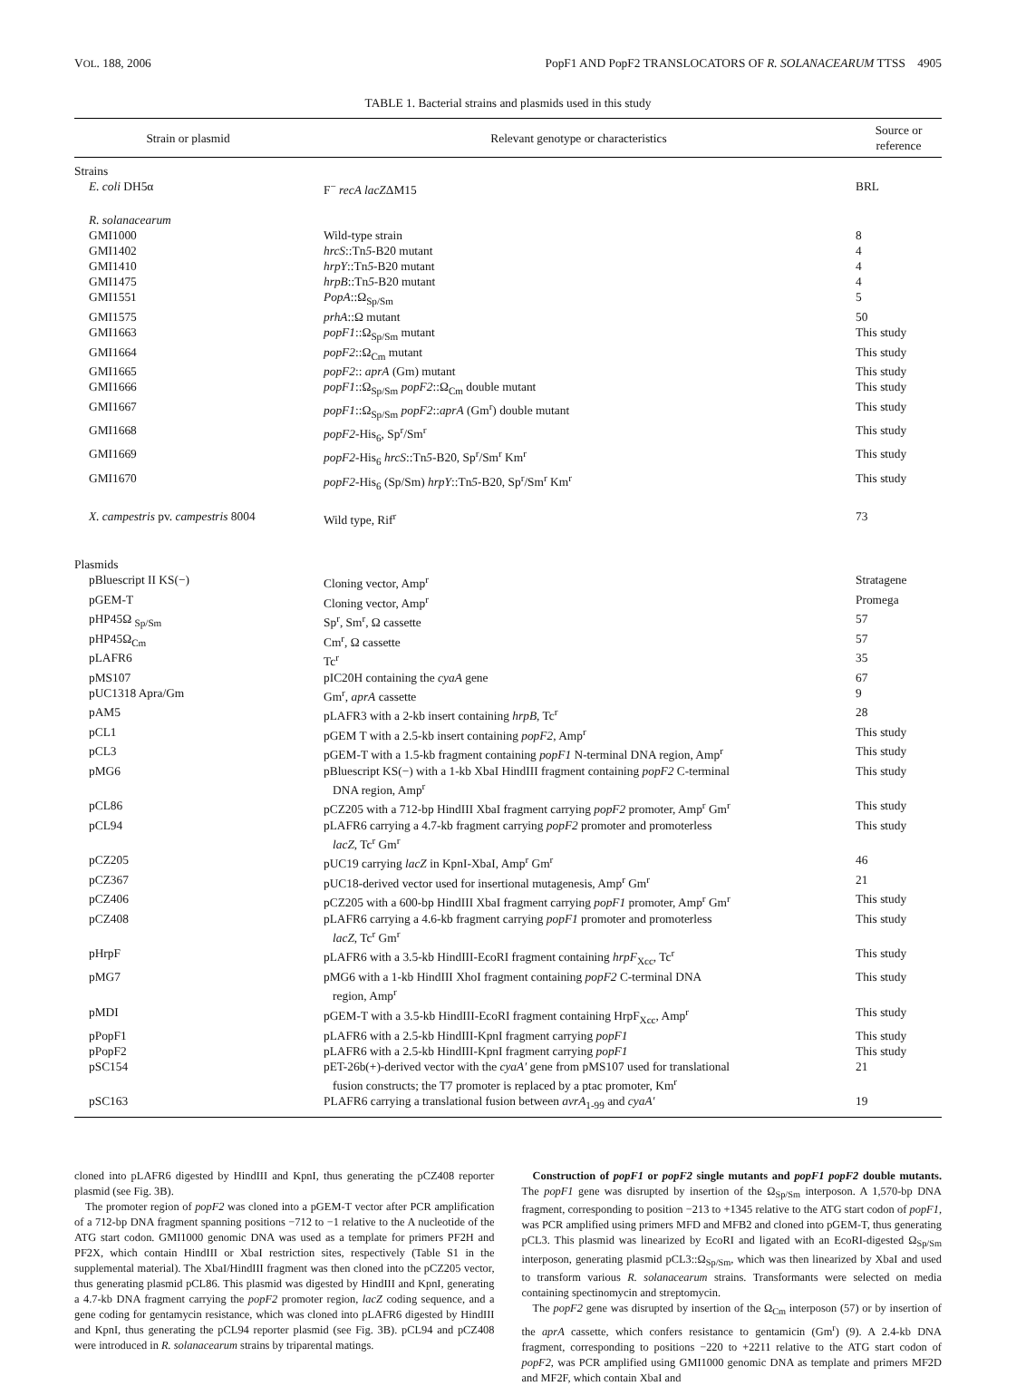VOL. 188, 2006 PopF1 AND PopF2 TRANSLOCATORS OF R. SOLANACEARUM TTSS 4905
TABLE 1. Bacterial strains and plasmids used in this study
| Strain or plasmid | Relevant genotype or characteristics | Source or reference |
| --- | --- | --- |
| Strains | | |
| E. coli DH5α | F<sup>−</sup> recA lacZ ΔM15 | BRL |
| R. solanacearum | | |
| GMI1000 | Wild-type strain | 8 |
| GMI1402 | hrcS ::Tn 5 -B20 mutant | 4 |
| GMI1410 | hrpY ::Tn 5 -B20 mutant | 4 |
| GMI1475 | hrpB ::Tn 5 -B20 mutant | 4 |
| GMI1551 | PopA ::Ω<sub>Sp/Sm</sub> | 5 |
| GMI1575 | prhA ::Ω mutant | 50 |
| GMI1663 | popF1 ::Ω<sub>Sp/Sm</sub> mutant | This study |
| GMI1664 | popF2 ::Ω<sub>Cm</sub> mutant | This study |
| GMI1665 | popF2 :: aprA (Gm) mutant | This study |
| GMI1666 | popF1 ::Ω<sub>Sp/Sm</sub> popF2 ::Ω<sub>Cm</sub> double mutant | This study |
| GMI1667 | popF1 ::Ω<sub>Sp/Sm</sub> popF2 :: aprA (Gm<sup>r</sup>) double mutant | This study |
| GMI1668 | popF2 -His<sub>6</sub>, Sp<sup>r</sup>/Sm<sup>r</sup> | This study |
| GMI1669 | popF2 -His<sub>6</sub> hrcS ::Tn 5 -B20, Sp<sup>r</sup>/Sm<sup>r</sup> Km<sup>r</sup> | This study |
| GMI1670 | popF2 -His<sub>6</sub> (Sp/Sm) hrpY ::Tn 5 -B20, Sp<sup>r</sup>/Sm<sup>r</sup> Km<sup>r</sup> | This study |
| X. campestris pv. campestris 8004 | Wild type, Rif<sup>r</sup> | 73 |
| Plasmids | | |
| pBluescript II KS(−) | Cloning vector, Amp<sup>r</sup> | Stratagene |
| pGEM-T | Cloning vector, Amp<sup>r</sup> | Promega |
| pHP45Ω <sub>Sp/Sm</sub> | Sp<sup>r</sup>, Sm<sup>r</sup>, Ω cassette | 57 |
| pHP45Ω<sub>Cm</sub> | Cm<sup>r</sup>, Ω cassette | 57 |
| pLAFR6 | Tc<sup>r</sup> | 35 |
| pMS107 | pIC20H containing the cyaA gene | 67 |
| pUC1318 Apra/Gm | Gm<sup>r</sup>, aprA cassette | 9 |
| pAM5 | pLAFR3 with a 2-kb insert containing hrpB , Tc<sup>r</sup> | 28 |
| pCL1 | pGEM T with a 2.5-kb insert containing popF2 , Amp<sup>r</sup> | This study |
| pCL3 | pGEM-T with a 1.5-kb fragment containing popF1 N-terminal DNA region, Amp<sup>r</sup> | This study |
| pMG6 | pBluescript KS(−) with a 1-kb XbaI HindIII fragment containing popF2 C-terminal DNA region, Amp<sup>r</sup> | This study |
| pCL86 | pCZ205 with a 712-bp HindIII XbaI fragment carrying popF2 promoter, Amp<sup>r</sup> Gm<sup>r</sup> | This study |
| pCL94 | pLAFR6 carrying a 4.7-kb fragment carrying popF2 promoter and promoterless lacZ , Tc<sup>r</sup> Gm<sup>r</sup> | This study |
| pCZ205 | pUC19 carrying lacZ in KpnI-XbaI, Amp<sup>r</sup> Gm<sup>r</sup> | 46 |
| pCZ367 | pUC18-derived vector used for insertional mutagenesis, Amp<sup>r</sup> Gm<sup>r</sup> | 21 |
| pCZ406 | pCZ205 with a 600-bp HindIII XbaI fragment carrying popF1 promoter, Amp<sup>r</sup> Gm<sup>r</sup> | This study |
| pCZ408 | pLAFR6 carrying a 4.6-kb fragment carrying popF1 promoter and promoterless lacZ , Tc<sup>r</sup> Gm<sup>r</sup> | This study |
| pHrpF | pLAFR6 with a 3.5-kb HindIII-EcoRI fragment containing hrpF<sub>Xcc</sub>, Tc<sup>r</sup> | This study |
| pMG7 | pMG6 with a 1-kb HindIII XhoI fragment containing popF2 C-terminal DNA region, Amp<sup>r</sup> | This study |
| pMDI | pGEM-T with a 3.5-kb HindIII-EcoRI fragment containing HrpF<sub>Xcc</sub>, Amp<sup>r</sup> | This study |
| pPopF1 | pLAFR6 with a 2.5-kb HindIII-KpnI fragment carrying popF1 | This study |
| pPopF2 | pLAFR6 with a 2.5-kb HindIII-KpnI fragment carrying popF1 | This study |
| pSC154 | pET-26b(+)-derived vector with the cyaA′ gene from pMS107 used for translational fusion constructs; the T7 promoter is replaced by a ptac promoter, Km<sup>r</sup> | 21 |
| pSC163 | PLAFR6 carrying a translational fusion between avrA<sub>1-99</sub> and cyaA′ | 19 |
cloned into pLAFR6 digested by HindIII and KpnI, thus generating the pCZ408 reporter plasmid (see Fig. 3B).
The promoter region of popF2 was cloned into a pGEM-T vector after PCR amplification of a 712-bp DNA fragment spanning positions −712 to −1 relative to the A nucleotide of the ATG start codon. GMI1000 genomic DNA was used as a template for primers PF2H and PF2X, which contain HindIII or XbaI restriction sites, respectively (Table S1 in the supplemental material). The XbaI/HindIII fragment was then cloned into the pCZ205 vector, thus generating plasmid pCL86. This plasmid was digested by HindIII and KpnI, generating a 4.7-kb DNA fragment carrying the popF2 promoter region, lacZ coding sequence, and a gene coding for gentamycin resistance, which was cloned into pLAFR6 digested by HindIII and KpnI, thus generating the pCL94 reporter plasmid (see Fig. 3B). pCL94 and pCZ408 were introduced in R. solanacearum strains by triparental matings.
Construction of popF1 or popF2 single mutants and popF1 popF2 double mutants. The popF1 gene was disrupted by insertion of the Ω<sub>Sp/Sm</sub> interposon. A 1,570-bp DNA fragment, corresponding to position −213 to +1345 relative to the ATG start codon of popF1, was PCR amplified using primers MFD and MFB2 and cloned into pGEM-T, thus generating pCL3. This plasmid was linearized by EcoRI and ligated with an EcoRI-digested Ω<sub>Sp/Sm</sub> interposon, generating plasmid pCL3::Ω<sub>Sp/Sm</sub>, which was then linearized by XbaI and used to transform various R. solanacearum strains. Transformants were selected on media containing spectinomycin and streptomycin.
The popF2 gene was disrupted by insertion of the Ω<sub>Cm</sub> interposon (57) or by insertion of the aprA cassette, which confers resistance to gentamicin (Gm<sup>r</sup>) (9). A 2.4-kb DNA fragment, corresponding to positions −220 to +2211 relative to the ATG start codon of popF2, was PCR amplified using GMI1000 genomic DNA as template and primers MF2D and MF2F, which contain XbaI and